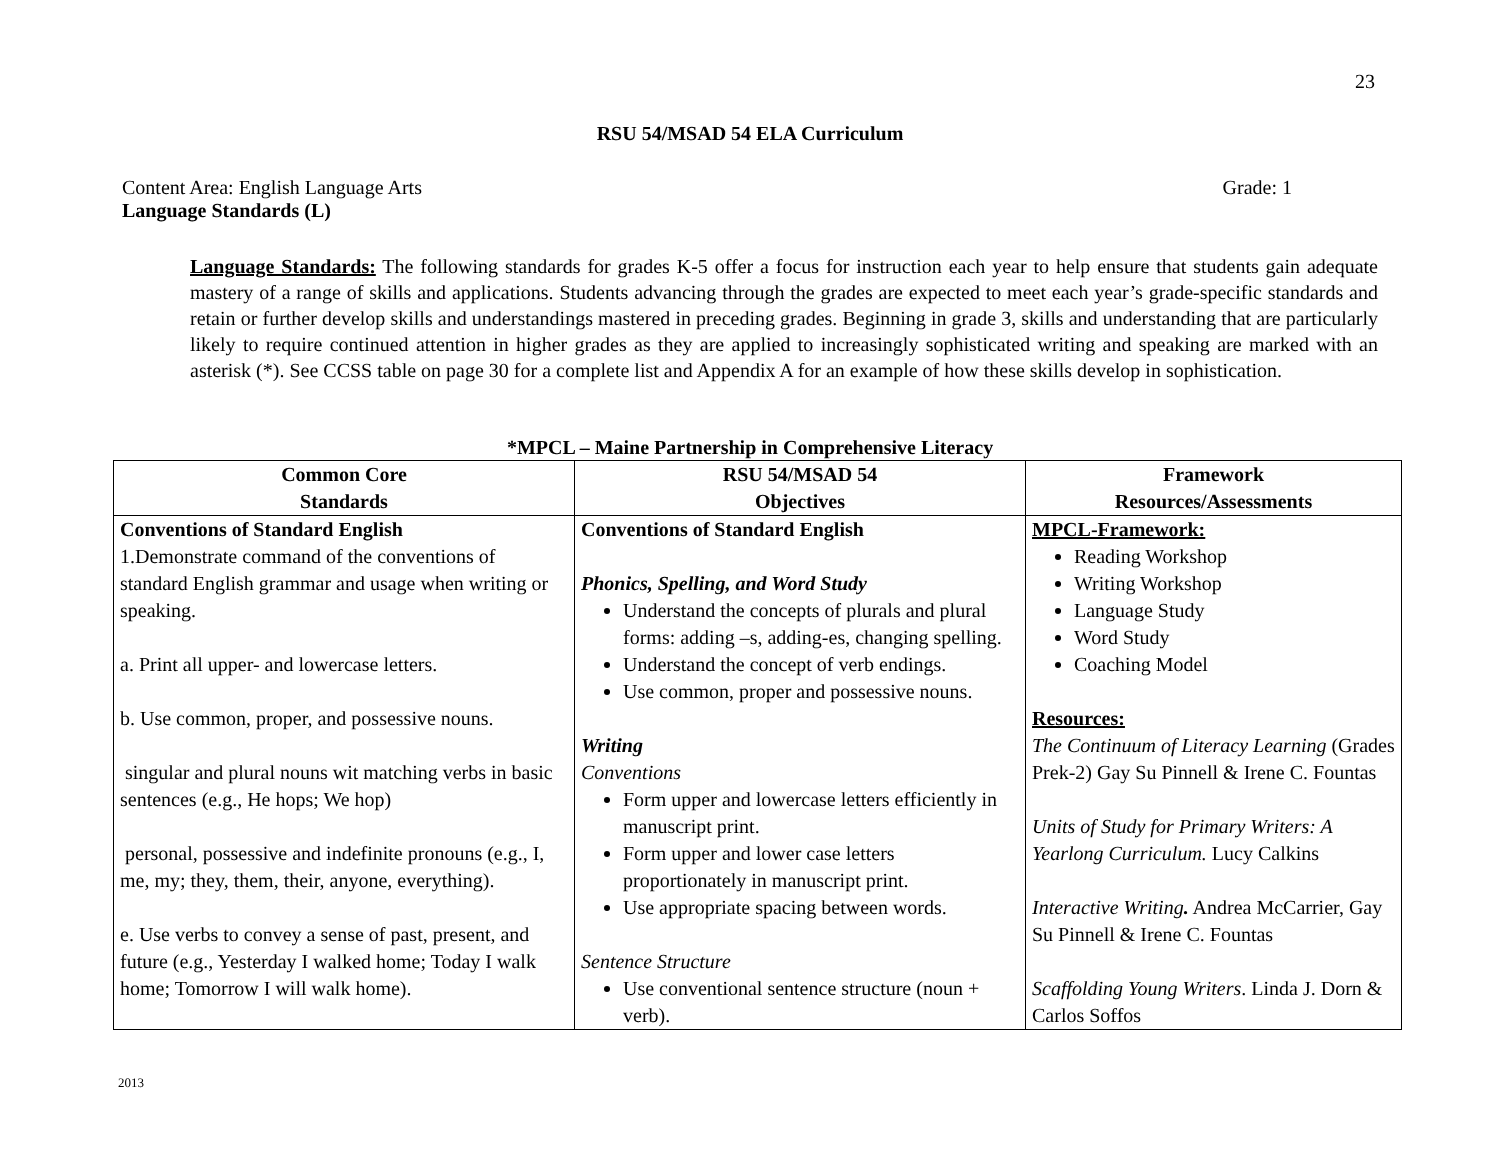23
RSU 54/MSAD 54 ELA Curriculum
Content Area: English Language Arts Grade: 1
Language Standards (L)
Language Standards: The following standards for grades K-5 offer a focus for instruction each year to help ensure that students gain adequate mastery of a range of skills and applications. Students advancing through the grades are expected to meet each year’s grade-specific standards and retain or further develop skills and understandings mastered in preceding grades. Beginning in grade 3, skills and understanding that are particularly likely to require continued attention in higher grades as they are applied to increasingly sophisticated writing and speaking are marked with an asterisk (*). See CCSS table on page 30 for a complete list and Appendix A for an example of how these skills develop in sophistication.
*MPCL – Maine Partnership in Comprehensive Literacy
| Common Core Standards | RSU 54/MSAD 54 Objectives | Framework Resources/Assessments |
| --- | --- | --- |
| Conventions of Standard English 1.Demonstrate command of the conventions of standard English grammar and usage when writing or speaking. a. Print all upper- and lowercase letters. b. Use common, proper, and possessive nouns. singular and plural nouns wit matching verbs in basic sentences (e.g., He hops; We hop) personal, possessive and indefinite pronouns (e.g., I, me, my; they, them, their, anyone, everything). e. Use verbs to convey a sense of past, present, and future (e.g., Yesterday I walked home; Today I walk home; Tomorrow I will walk home). | Conventions of Standard English Phonics, Spelling, and Word Study Understand the concepts of plurals and plural forms: adding –s, adding-es, changing spelling. Understand the concept of verb endings. Use common, proper and possessive nouns. Writing Conventions Form upper and lowercase letters efficiently in manuscript print. Form upper and lower case letters proportionately in manuscript print. Use appropriate spacing between words. Sentence Structure Use conventional sentence structure (noun + verb). | MPCL-Framework: Reading Workshop Writing Workshop Language Study Word Study Coaching Model Resources: The Continuum of Literacy Learning (Grades Prek-2) Gay Su Pinnell & Irene C. Fountas Units of Study for Primary Writers: A Yearlong Curriculum. Lucy Calkins Interactive Writing . Andrea McCarrier, Gay Su Pinnell & Irene C. Fountas Scaffolding Young Writers . Linda J. Dorn & Carlos Soffos |
2013